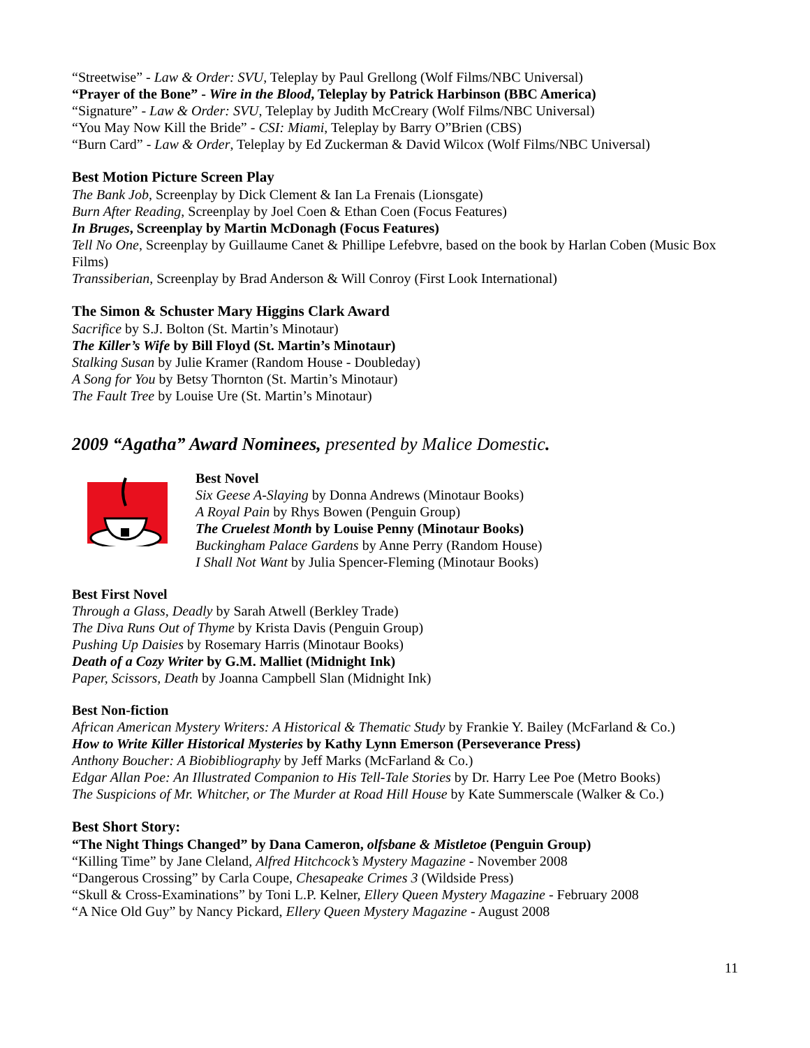“Streetwise” - Law & Order: SVU, Teleplay by Paul Grellong (Wolf Films/NBC Universal)
“Prayer of the Bone” - Wire in the Blood, Teleplay by Patrick Harbinson (BBC America)
“Signature” - Law & Order: SVU, Teleplay by Judith McCreary (Wolf Films/NBC Universal)
“You May Now Kill the Bride” - CSI: Miami, Teleplay by Barry O”Brien (CBS)
“Burn Card” - Law & Order, Teleplay by Ed Zuckerman & David Wilcox (Wolf Films/NBC Universal)
Best Motion Picture Screen Play
The Bank Job, Screenplay by Dick Clement & Ian La Frenais (Lionsgate)
Burn After Reading, Screenplay by Joel Coen & Ethan Coen (Focus Features)
In Bruges, Screenplay by Martin McDonagh (Focus Features)
Tell No One, Screenplay by Guillaume Canet & Phillipe Lefebvre, based on the book by Harlan Coben (Music Box Films)
Transsiberian, Screenplay by Brad Anderson & Will Conroy (First Look International)
The Simon & Schuster Mary Higgins Clark Award
Sacrifice by S.J. Bolton (St. Martin’s Minotaur)
The Killer’s Wife by Bill Floyd (St. Martin’s Minotaur)
Stalking Susan by Julie Kramer (Random House - Doubleday)
A Song for You by Betsy Thornton (St. Martin’s Minotaur)
The Fault Tree by Louise Ure (St. Martin’s Minotaur)
2009 “Agatha” Award Nominees, presented by Malice Domestic.
Best Novel
Six Geese A-Slaying by Donna Andrews (Minotaur Books)
A Royal Pain by Rhys Bowen (Penguin Group)
The Cruelest Month by Louise Penny (Minotaur Books)
Buckingham Palace Gardens by Anne Perry (Random House)
I Shall Not Want by Julia Spencer-Fleming (Minotaur Books)
Best First Novel
Through a Glass, Deadly by Sarah Atwell (Berkley Trade)
The Diva Runs Out of Thyme by Krista Davis (Penguin Group)
Pushing Up Daisies by Rosemary Harris (Minotaur Books)
Death of a Cozy Writer by G.M. Malliet (Midnight Ink)
Paper, Scissors, Death by Joanna Campbell Slan (Midnight Ink)
Best Non-fiction
African American Mystery Writers: A Historical & Thematic Study by Frankie Y. Bailey (McFarland & Co.)
How to Write Killer Historical Mysteries by Kathy Lynn Emerson (Perseverance Press)
Anthony Boucher: A Biobibliography by Jeff Marks (McFarland & Co.)
Edgar Allan Poe: An Illustrated Companion to His Tell-Tale Stories by Dr. Harry Lee Poe (Metro Books)
The Suspicions of Mr. Whitcher, or The Murder at Road Hill House by Kate Summerscale (Walker & Co.)
Best Short Story:
“The Night Things Changed” by Dana Cameron, olfsbane & Mistletoe (Penguin Group)
“Killing Time” by Jane Cleland, Alfred Hitchcock’s Mystery Magazine - November 2008
“Dangerous Crossing” by Carla Coupe, Chesapeake Crimes 3 (Wildside Press)
“Skull & Cross-Examinations” by Toni L.P. Kelner, Ellery Queen Mystery Magazine - February 2008
“A Nice Old Guy” by Nancy Pickard, Ellery Queen Mystery Magazine - August 2008
11